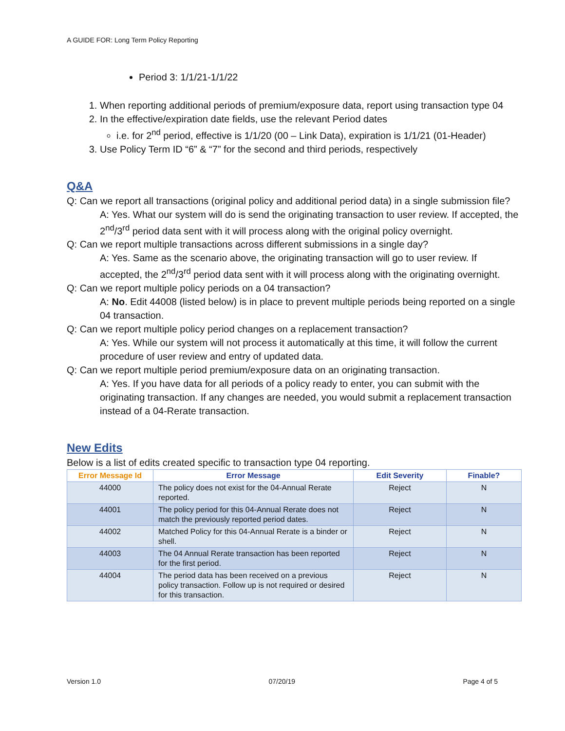A GUIDE FOR: Long Term Policy Reporting
Period 3: 1/1/21-1/1/22
1. When reporting additional periods of premium/exposure data, report using transaction type 04
2. In the effective/expiration date fields, use the relevant Period dates
i.e. for 2<sup>nd</sup> period, effective is 1/1/20 (00 – Link Data), expiration is 1/1/21 (01-Header)
3. Use Policy Term ID “6” & “7” for the second and third periods, respectively
Q&A
Q: Can we report all transactions (original policy and additional period data) in a single submission file?
A: Yes. What our system will do is send the originating transaction to user review. If accepted, the 2<sup>nd</sup>/3<sup>rd</sup> period data sent with it will process along with the original policy overnight.
Q: Can we report multiple transactions across different submissions in a single day?
A: Yes. Same as the scenario above, the originating transaction will go to user review. If accepted, the 2<sup>nd</sup>/3<sup>rd</sup> period data sent with it will process along with the originating overnight.
Q: Can we report multiple policy periods on a 04 transaction?
A: No. Edit 44008 (listed below) is in place to prevent multiple periods being reported on a single 04 transaction.
Q: Can we report multiple policy period changes on a replacement transaction?
A: Yes. While our system will not process it automatically at this time, it will follow the current procedure of user review and entry of updated data.
Q: Can we report multiple period premium/exposure data on an originating transaction.
A: Yes. If you have data for all periods of a policy ready to enter, you can submit with the originating transaction. If any changes are needed, you would submit a replacement transaction instead of a 04-Rerate transaction.
New Edits
Below is a list of edits created specific to transaction type 04 reporting.
| Error Message Id | Error Message | Edit Severity | Finable? |
| --- | --- | --- | --- |
| 44000 | The policy does not exist for the 04-Annual Rerate reported. | Reject | N |
| 44001 | The policy period for this 04-Annual Rerate does not match the previously reported period dates. | Reject | N |
| 44002 | Matched Policy for this 04-Annual Rerate is a binder or shell. | Reject | N |
| 44003 | The 04 Annual Rerate transaction has been reported for the first period. | Reject | N |
| 44004 | The period data has been received on a previous policy transaction. Follow up is not required or desired for this transaction. | Reject | N |
Version 1.0 07/20/19 Page 4 of 5